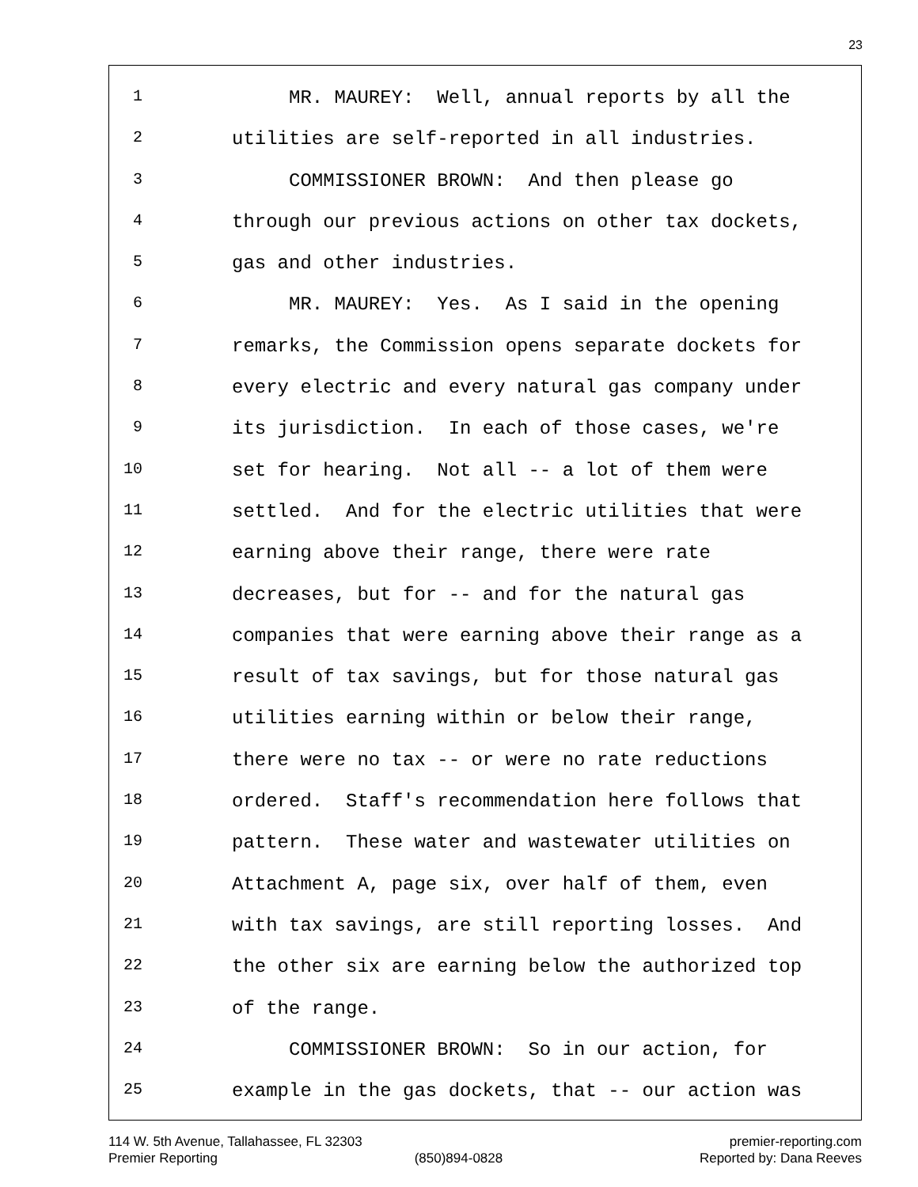23
1 MR. MAUREY: Well, annual reports by all the
2 utilities are self-reported in all industries.
3 COMMISSIONER BROWN: And then please go
4 through our previous actions on other tax dockets,
5 gas and other industries.
6 MR. MAUREY: Yes. As I said in the opening
7 remarks, the Commission opens separate dockets for
8 every electric and every natural gas company under
9 its jurisdiction. In each of those cases, we're
10 set for hearing. Not all -- a lot of them were
11 settled. And for the electric utilities that were
12 earning above their range, there were rate
13 decreases, but for -- and for the natural gas
14 companies that were earning above their range as a
15 result of tax savings, but for those natural gas
16 utilities earning within or below their range,
17 there were no tax -- or were no rate reductions
18 ordered. Staff's recommendation here follows that
19 pattern. These water and wastewater utilities on
20 Attachment A, page six, over half of them, even
21 with tax savings, are still reporting losses. And
22 the other six are earning below the authorized top
23 of the range.
24 COMMISSIONER BROWN: So in our action, for
25 example in the gas dockets, that -- our action was
114 W. 5th Avenue, Tallahassee, FL 32303 premier-reporting.com
Premier Reporting (850)894-0828 Reported by: Dana Reeves